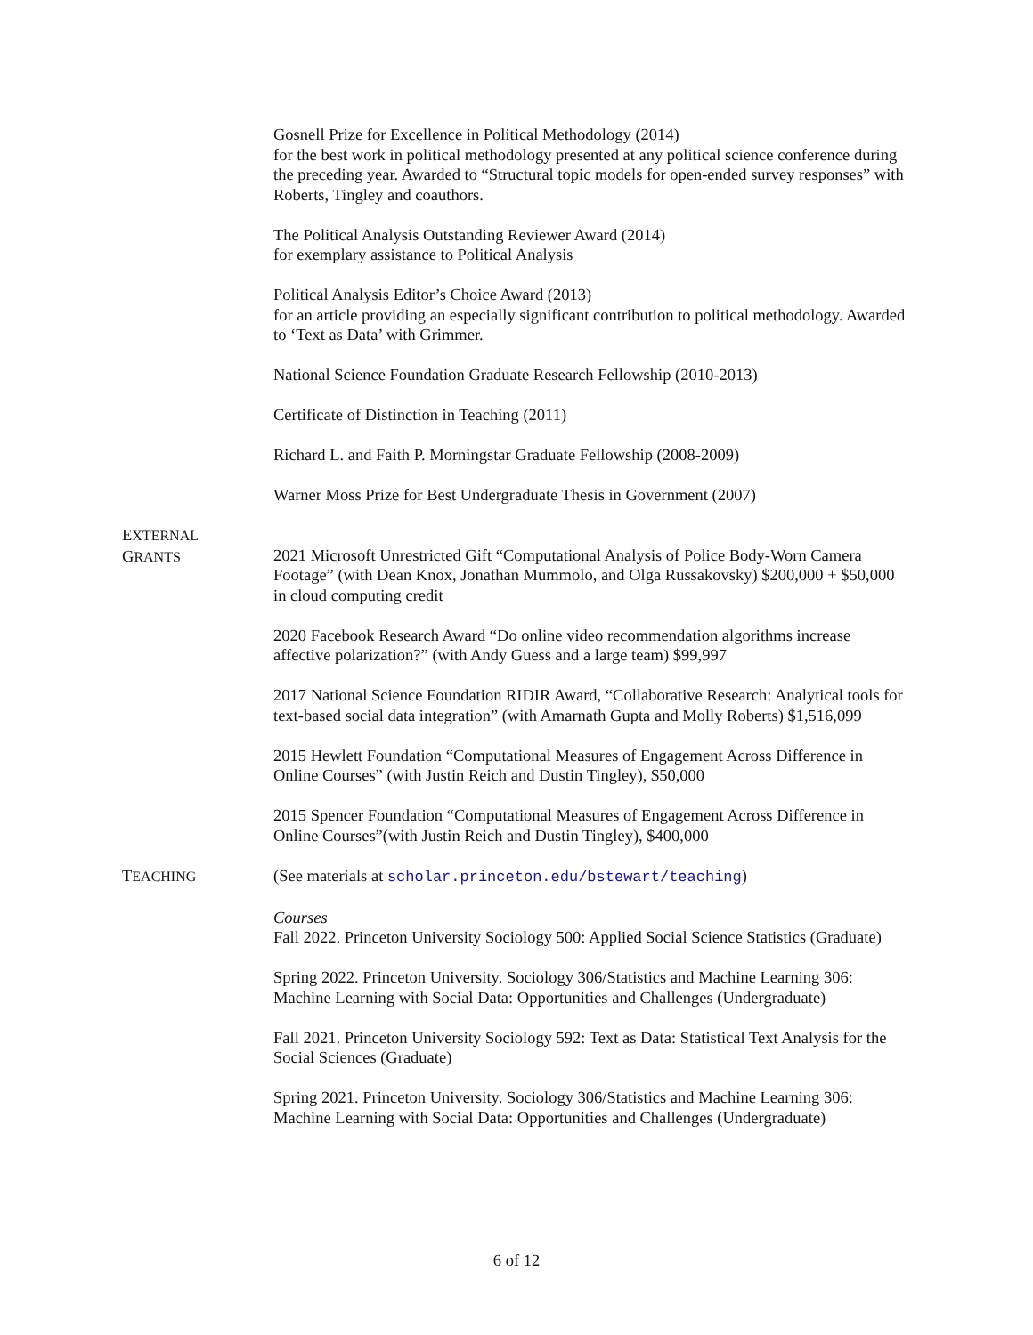Gosnell Prize for Excellence in Political Methodology (2014)
for the best work in political methodology presented at any political science conference during the preceding year. Awarded to “Structural topic models for open-ended survey responses” with Roberts, Tingley and coauthors.
The Political Analysis Outstanding Reviewer Award (2014)
for exemplary assistance to Political Analysis
Political Analysis Editor’s Choice Award (2013)
for an article providing an especially significant contribution to political methodology. Awarded to ‘Text as Data’ with Grimmer.
National Science Foundation Graduate Research Fellowship (2010-2013)
Certificate of Distinction in Teaching (2011)
Richard L. and Faith P. Morningstar Graduate Fellowship (2008-2009)
Warner Moss Prize for Best Undergraduate Thesis in Government (2007)
EXTERNAL
GRANTS
2021 Microsoft Unrestricted Gift “Computational Analysis of Police Body-Worn Camera Footage” (with Dean Knox, Jonathan Mummolo, and Olga Russakovsky) $200,000 + $50,000 in cloud computing credit
2020 Facebook Research Award “Do online video recommendation algorithms increase affective polarization?” (with Andy Guess and a large team) $99,997
2017 National Science Foundation RIDIR Award, “Collaborative Research: Analytical tools for text-based social data integration” (with Amarnath Gupta and Molly Roberts) $1,516,099
2015 Hewlett Foundation “Computational Measures of Engagement Across Difference in Online Courses” (with Justin Reich and Dustin Tingley), $50,000
2015 Spencer Foundation “Computational Measures of Engagement Across Difference in Online Courses”(with Justin Reich and Dustin Tingley), $400,000
TEACHING
(See materials at scholar.princeton.edu/bstewart/teaching)
Courses
Fall 2022. Princeton University Sociology 500: Applied Social Science Statistics (Graduate)
Spring 2022. Princeton University. Sociology 306/Statistics and Machine Learning 306: Machine Learning with Social Data: Opportunities and Challenges (Undergraduate)
Fall 2021. Princeton University Sociology 592: Text as Data: Statistical Text Analysis for the Social Sciences (Graduate)
Spring 2021. Princeton University. Sociology 306/Statistics and Machine Learning 306: Machine Learning with Social Data: Opportunities and Challenges (Undergraduate)
6 of 12